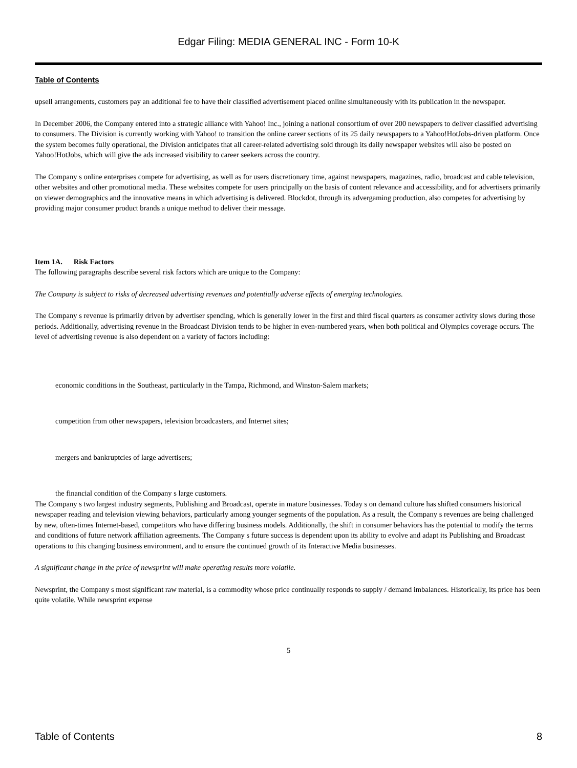Edgar Filing: MEDIA GENERAL INC - Form 10-K
Table of Contents
upsell arrangements, customers pay an additional fee to have their classified advertisement placed online simultaneously with its publication in the newspaper.
In December 2006, the Company entered into a strategic alliance with Yahoo! Inc., joining a national consortium of over 200 newspapers to deliver classified advertising to consumers. The Division is currently working with Yahoo! to transition the online career sections of its 25 daily newspapers to a Yahoo!HotJobs-driven platform. Once the system becomes fully operational, the Division anticipates that all career-related advertising sold through its daily newspaper websites will also be posted on Yahoo!HotJobs, which will give the ads increased visibility to career seekers across the country.
The Company s online enterprises compete for advertising, as well as for users discretionary time, against newspapers, magazines, radio, broadcast and cable television, other websites and other promotional media. These websites compete for users principally on the basis of content relevance and accessibility, and for advertisers primarily on viewer demographics and the innovative means in which advertising is delivered. Blockdot, through its advergaming production, also competes for advertising by providing major consumer product brands a unique method to deliver their message.
Item 1A. Risk Factors
The following paragraphs describe several risk factors which are unique to the Company:
The Company is subject to risks of decreased advertising revenues and potentially adverse effects of emerging technologies.
The Company s revenue is primarily driven by advertiser spending, which is generally lower in the first and third fiscal quarters as consumer activity slows during those periods. Additionally, advertising revenue in the Broadcast Division tends to be higher in even-numbered years, when both political and Olympics coverage occurs. The level of advertising revenue is also dependent on a variety of factors including:
economic conditions in the Southeast, particularly in the Tampa, Richmond, and Winston-Salem markets;
competition from other newspapers, television broadcasters, and Internet sites;
mergers and bankruptcies of large advertisers;
the financial condition of the Company s large customers.
The Company s two largest industry segments, Publishing and Broadcast, operate in mature businesses. Today s on demand culture has shifted consumers historical newspaper reading and television viewing behaviors, particularly among younger segments of the population. As a result, the Company s revenues are being challenged by new, often-times Internet-based, competitors who have differing business models. Additionally, the shift in consumer behaviors has the potential to modify the terms and conditions of future network affiliation agreements. The Company s future success is dependent upon its ability to evolve and adapt its Publishing and Broadcast operations to this changing business environment, and to ensure the continued growth of its Interactive Media businesses.
A significant change in the price of newsprint will make operating results more volatile.
Newsprint, the Company s most significant raw material, is a commodity whose price continually responds to supply / demand imbalances. Historically, its price has been quite volatile. While newsprint expense
5
Table of Contents 8